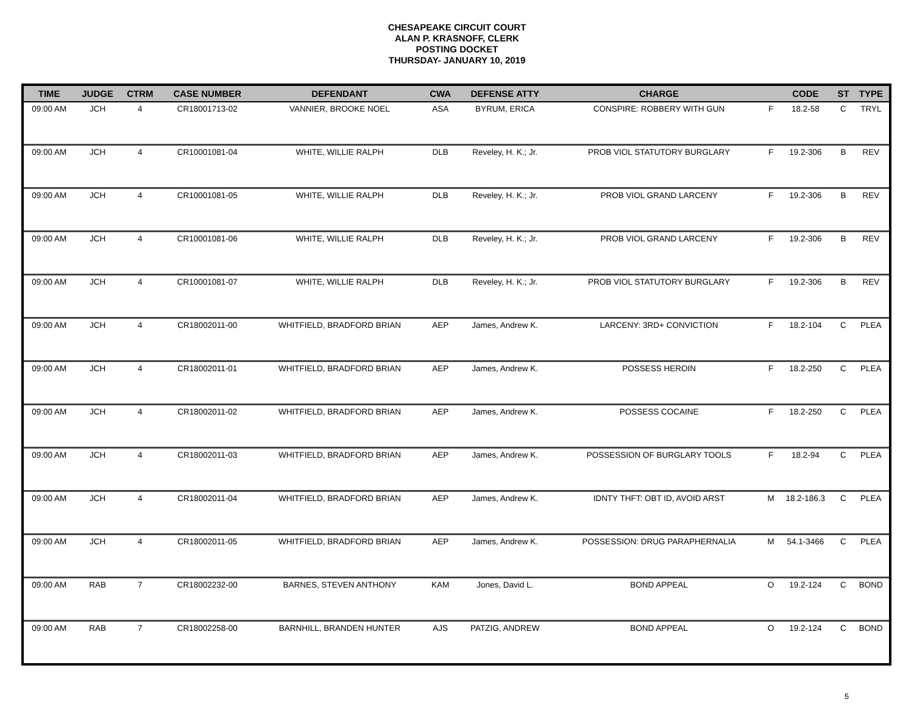CHESAPEAKE CIRCUIT COURT
ALAN P. KRASNOFF, CLERK
POSTING DOCKET
THURSDAY- JANUARY 10, 2019
| TIME | JUDGE | CTRM | CASE NUMBER | DEFENDANT | CWA | DEFENSE ATTY | CHARGE | | CODE | ST | TYPE |
| --- | --- | --- | --- | --- | --- | --- | --- | --- | --- | --- | --- |
| 09:00 AM | JCH | 4 | CR18001713-02 | VANNIER, BROOKE NOEL | ASA | BYRUM, ERICA | CONSPIRE: ROBBERY WITH GUN | F | 18.2-58 | C | TRYL |
| 09:00 AM | JCH | 4 | CR10001081-04 | WHITE, WILLIE RALPH | DLB | Reveley, H. K.; Jr. | PROB VIOL STATUTORY BURGLARY | F | 19.2-306 | B | REV |
| 09:00 AM | JCH | 4 | CR10001081-05 | WHITE, WILLIE RALPH | DLB | Reveley, H. K.; Jr. | PROB VIOL GRAND LARCENY | F | 19.2-306 | B | REV |
| 09:00 AM | JCH | 4 | CR10001081-06 | WHITE, WILLIE RALPH | DLB | Reveley, H. K.; Jr. | PROB VIOL GRAND LARCENY | F | 19.2-306 | B | REV |
| 09:00 AM | JCH | 4 | CR10001081-07 | WHITE, WILLIE RALPH | DLB | Reveley, H. K.; Jr. | PROB VIOL STATUTORY BURGLARY | F | 19.2-306 | B | REV |
| 09:00 AM | JCH | 4 | CR18002011-00 | WHITFIELD, BRADFORD BRIAN | AEP | James, Andrew K. | LARCENY: 3RD+ CONVICTION | F | 18.2-104 | C | PLEA |
| 09:00 AM | JCH | 4 | CR18002011-01 | WHITFIELD, BRADFORD BRIAN | AEP | James, Andrew K. | POSSESS HEROIN | F | 18.2-250 | C | PLEA |
| 09:00 AM | JCH | 4 | CR18002011-02 | WHITFIELD, BRADFORD BRIAN | AEP | James, Andrew K. | POSSESS COCAINE | F | 18.2-250 | C | PLEA |
| 09:00 AM | JCH | 4 | CR18002011-03 | WHITFIELD, BRADFORD BRIAN | AEP | James, Andrew K. | POSSESSION OF BURGLARY TOOLS | F | 18.2-94 | C | PLEA |
| 09:00 AM | JCH | 4 | CR18002011-04 | WHITFIELD, BRADFORD BRIAN | AEP | James, Andrew K. | IDNTY THFT: OBT ID, AVOID ARST | M | 18.2-186.3 | C | PLEA |
| 09:00 AM | JCH | 4 | CR18002011-05 | WHITFIELD, BRADFORD BRIAN | AEP | James, Andrew K. | POSSESSION: DRUG PARAPHERNALIA | M | 54.1-3466 | C | PLEA |
| 09:00 AM | RAB | 7 | CR18002232-00 | BARNES, STEVEN ANTHONY | KAM | Jones, David L. | BOND APPEAL | O | 19.2-124 | C | BOND |
| 09:00 AM | RAB | 7 | CR18002258-00 | BARNHILL, BRANDEN HUNTER | AJS | PATZIG, ANDREW | BOND APPEAL | O | 19.2-124 | C | BOND |
5